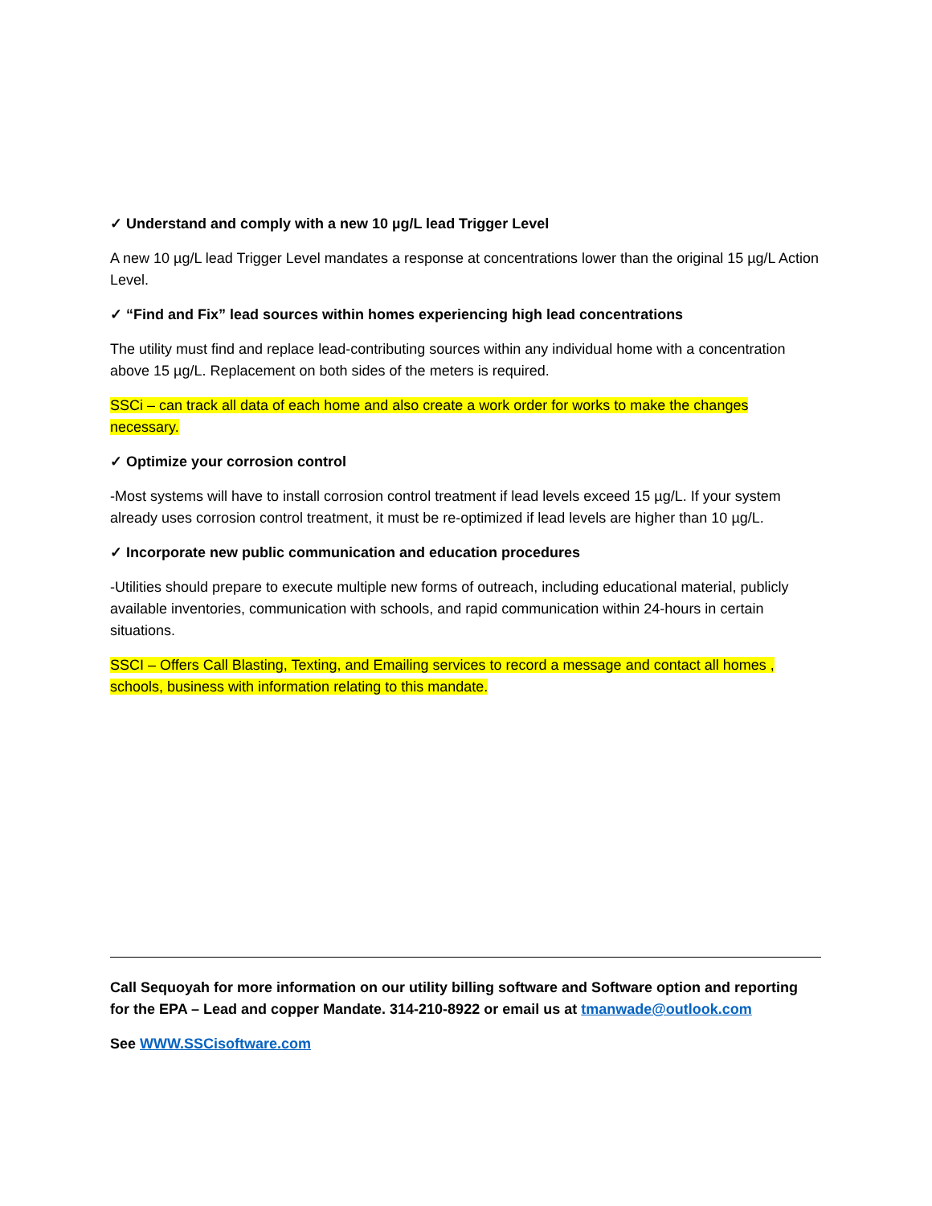✓ Understand and comply with a new 10 µg/L lead Trigger Level
A new 10 µg/L lead Trigger Level mandates a response at concentrations lower than the original 15 µg/L Action Level.
✓ “Find and Fix” lead sources within homes experiencing high lead concentrations
The utility must find and replace lead-contributing sources within any individual home with a concentration above 15 µg/L. Replacement on both sides of the meters is required.
SSCi – can track all data of each home and also create a work order for works to make the changes necessary.
✓ Optimize your corrosion control
-Most systems will have to install corrosion control treatment if lead levels exceed 15 µg/L. If your system already uses corrosion control treatment, it must be re-optimized if lead levels are higher than 10 µg/L.
✓ Incorporate new public communication and education procedures
-Utilities should prepare to execute multiple new forms of outreach, including educational material, publicly available inventories, communication with schools, and rapid communication within 24-hours in certain situations.
SSCI – Offers Call Blasting, Texting, and Emailing services to record a message and contact all homes , schools, business with information relating to this mandate.
Call Sequoyah for more information on our utility billing software and Software option and reporting for the EPA – Lead and copper Mandate. 314-210-8922 or email us at tmanwade@outlook.com
See WWW.SSCisoftware.com